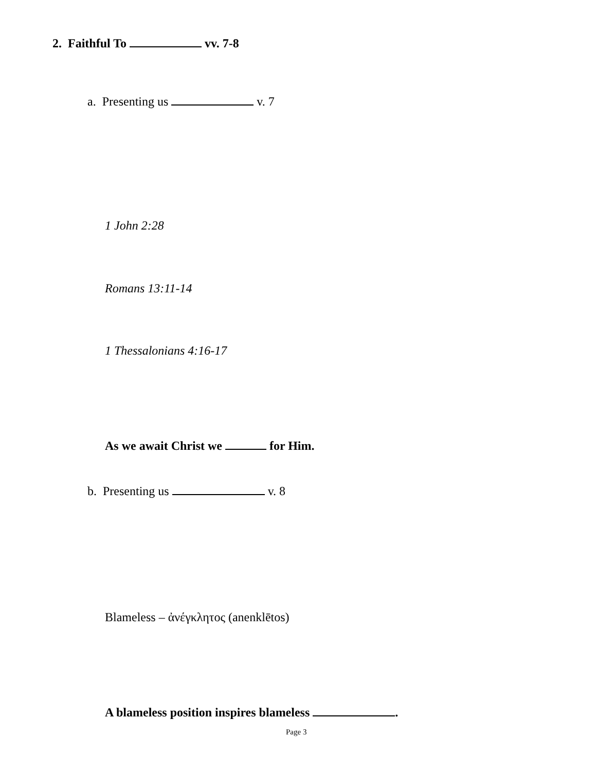2. Faithful To vv. 7-8
a. Presenting us v. 7
1 John 2:28
Romans 13:11-14
1 Thessalonians 4:16-17
As we await Christ we for Him.
b. Presenting us v. 8
Blameless – ἀνέγκλητος (anenklētos)
A blameless position inspires blameless .
Page 3